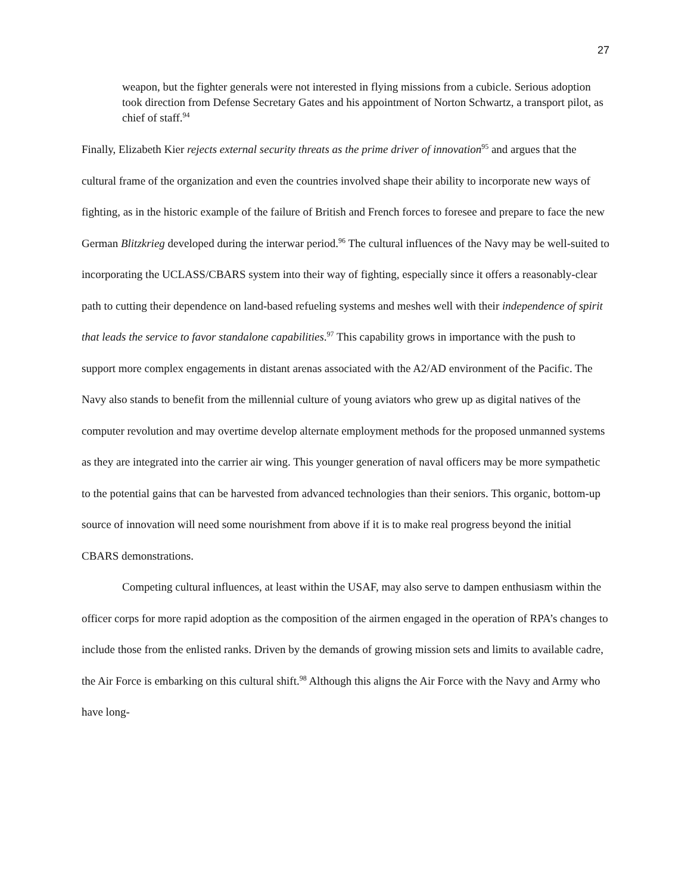27
weapon, but the fighter generals were not interested in flying missions from a cubicle. Serious adoption took direction from Defense Secretary Gates and his appointment of Norton Schwartz, a transport pilot, as chief of staff.<sup>94</sup>
Finally, Elizabeth Kier rejects external security threats as the prime driver of innovation<sup>95</sup> and argues that the cultural frame of the organization and even the countries involved shape their ability to incorporate new ways of fighting, as in the historic example of the failure of British and French forces to foresee and prepare to face the new German Blitzkrieg developed during the interwar period.<sup>96</sup> The cultural influences of the Navy may be well-suited to incorporating the UCLASS/CBARS system into their way of fighting, especially since it offers a reasonably-clear path to cutting their dependence on land-based refueling systems and meshes well with their independence of spirit that leads the service to favor standalone capabilities.<sup>97</sup> This capability grows in importance with the push to support more complex engagements in distant arenas associated with the A2/AD environment of the Pacific. The Navy also stands to benefit from the millennial culture of young aviators who grew up as digital natives of the computer revolution and may overtime develop alternate employment methods for the proposed unmanned systems as they are integrated into the carrier air wing. This younger generation of naval officers may be more sympathetic to the potential gains that can be harvested from advanced technologies than their seniors. This organic, bottom-up source of innovation will need some nourishment from above if it is to make real progress beyond the initial CBARS demonstrations.
Competing cultural influences, at least within the USAF, may also serve to dampen enthusiasm within the officer corps for more rapid adoption as the composition of the airmen engaged in the operation of RPA’s changes to include those from the enlisted ranks. Driven by the demands of growing mission sets and limits to available cadre, the Air Force is embarking on this cultural shift.<sup>98</sup> Although this aligns the Air Force with the Navy and Army who have long-